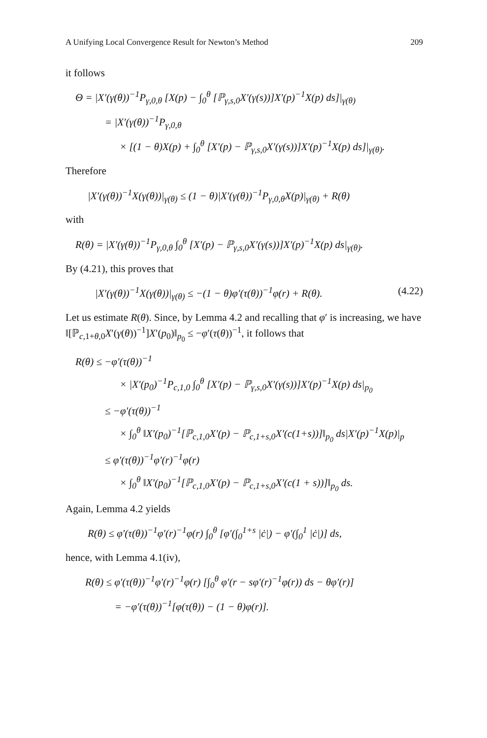A Unifying Local Convergence Result for Newton’s Method 209
it follows
Θ = |X′(γ(θ))<sup>−1</sup>P<sub>γ,0,θ</sub> [X(p) − ∫<sub>0</sub><sup>θ</sup> [ℙ<sub>γ,s,0</sub>X′(γ(s))]X′(p)<sup>−1</sup>X(p) ds]|<sub>γ(θ)</sub>
= |X′(γ(θ))<sup>−1</sup>P<sub>γ,0,θ</sub>
× [(1 − θ)X(p) + ∫<sub>0</sub><sup>θ</sup> [X′(p) − ℙ<sub>γ,s,0</sub>X′(γ(s))]X′(p)<sup>−1</sup>X(p) ds]|<sub>γ(θ)</sub>.
Therefore
|X′(γ(θ))<sup>−1</sup>X(γ(θ))|<sub>γ(θ)</sub> ≤ (1 − θ)|X′(γ(θ))<sup>−1</sup>P<sub>γ,0,θ</sub>X(p)|<sub>γ(θ)</sub> + R(θ)
with
R(θ) = |X′(γ(θ))<sup>−1</sup>P<sub>γ,0,θ</sub> ∫<sub>0</sub><sup>θ</sup> [X′(p) − ℙ<sub>γ,s,0</sub>X′(γ(s))]X′(p)<sup>−1</sup>X(p) ds|<sub>γ(θ)</sub>.
By (4.21), this proves that
|X′(γ(θ))<sup>−1</sup>X(γ(θ))|<sub>γ(θ)</sub> ≤ −(1 − θ)φ′(τ(θ))<sup>−1</sup>φ(r) + R(θ). (4.22)
Let us estimate R(θ). Since, by Lemma 4.2 and recalling that φ′ is increasing, we have ‖[ℙ<sub>c,1+θ,0</sub>X′(γ(θ))<sup>−1</sup>]X′(p<sub>0</sub>)‖<sub>p<sub>0</sub></sub> ≤ −φ′(τ(θ))<sup>−1</sup>, it follows that
R(θ) ≤ −φ′(τ(θ))<sup>−1</sup>
× |X′(p<sub>0</sub>)<sup>−1</sup>P<sub>c,1,0</sub> ∫<sub>0</sub><sup>θ</sup> [X′(p) − ℙ<sub>γ,s,0</sub>X′(γ(s))]X′(p)<sup>−1</sup>X(p) ds|<sub>p<sub>0</sub></sub>
≤ −φ′(τ(θ))<sup>−1</sup>
× ∫<sub>0</sub><sup>θ</sup> ‖X′(p<sub>0</sub>)<sup>−1</sup>[ℙ<sub>c,1,0</sub>X′(p) − ℙ<sub>c,1+s,0</sub>X′(c(1+s))]‖<sub>p<sub>0</sub></sub> ds|X′(p)<sup>−1</sup>X(p)|<sub>p</sub>
≤ φ′(τ(θ))<sup>−1</sup>φ′(r)<sup>−1</sup>φ(r)
× ∫<sub>0</sub><sup>θ</sup> ‖X′(p<sub>0</sub>)<sup>−1</sup>[ℙ<sub>c,1,0</sub>X′(p) − ℙ<sub>c,1+s,0</sub>X′(c(1 + s))]‖<sub>p<sub>0</sub></sub> ds.
Again, Lemma 4.2 yields
R(θ) ≤ φ′(τ(θ))<sup>−1</sup>φ′(r)<sup>−1</sup>φ(r) ∫<sub>0</sub><sup>θ</sup> [φ′(∫<sub>0</sub><sup>1+s</sup> |ċ|) − φ′(∫<sub>0</sub><sup>1</sup> |ċ|)] ds,
hence, with Lemma 4.1(iv),
R(θ) ≤ φ′(τ(θ))<sup>−1</sup>φ′(r)<sup>−1</sup>φ(r) [∫<sub>0</sub><sup>θ</sup> φ′(r − sφ′(r)<sup>−1</sup>φ(r)) ds − θφ′(r)]
= −φ′(τ(θ))<sup>−1</sup>[φ(τ(θ)) − (1 − θ)φ(r)].